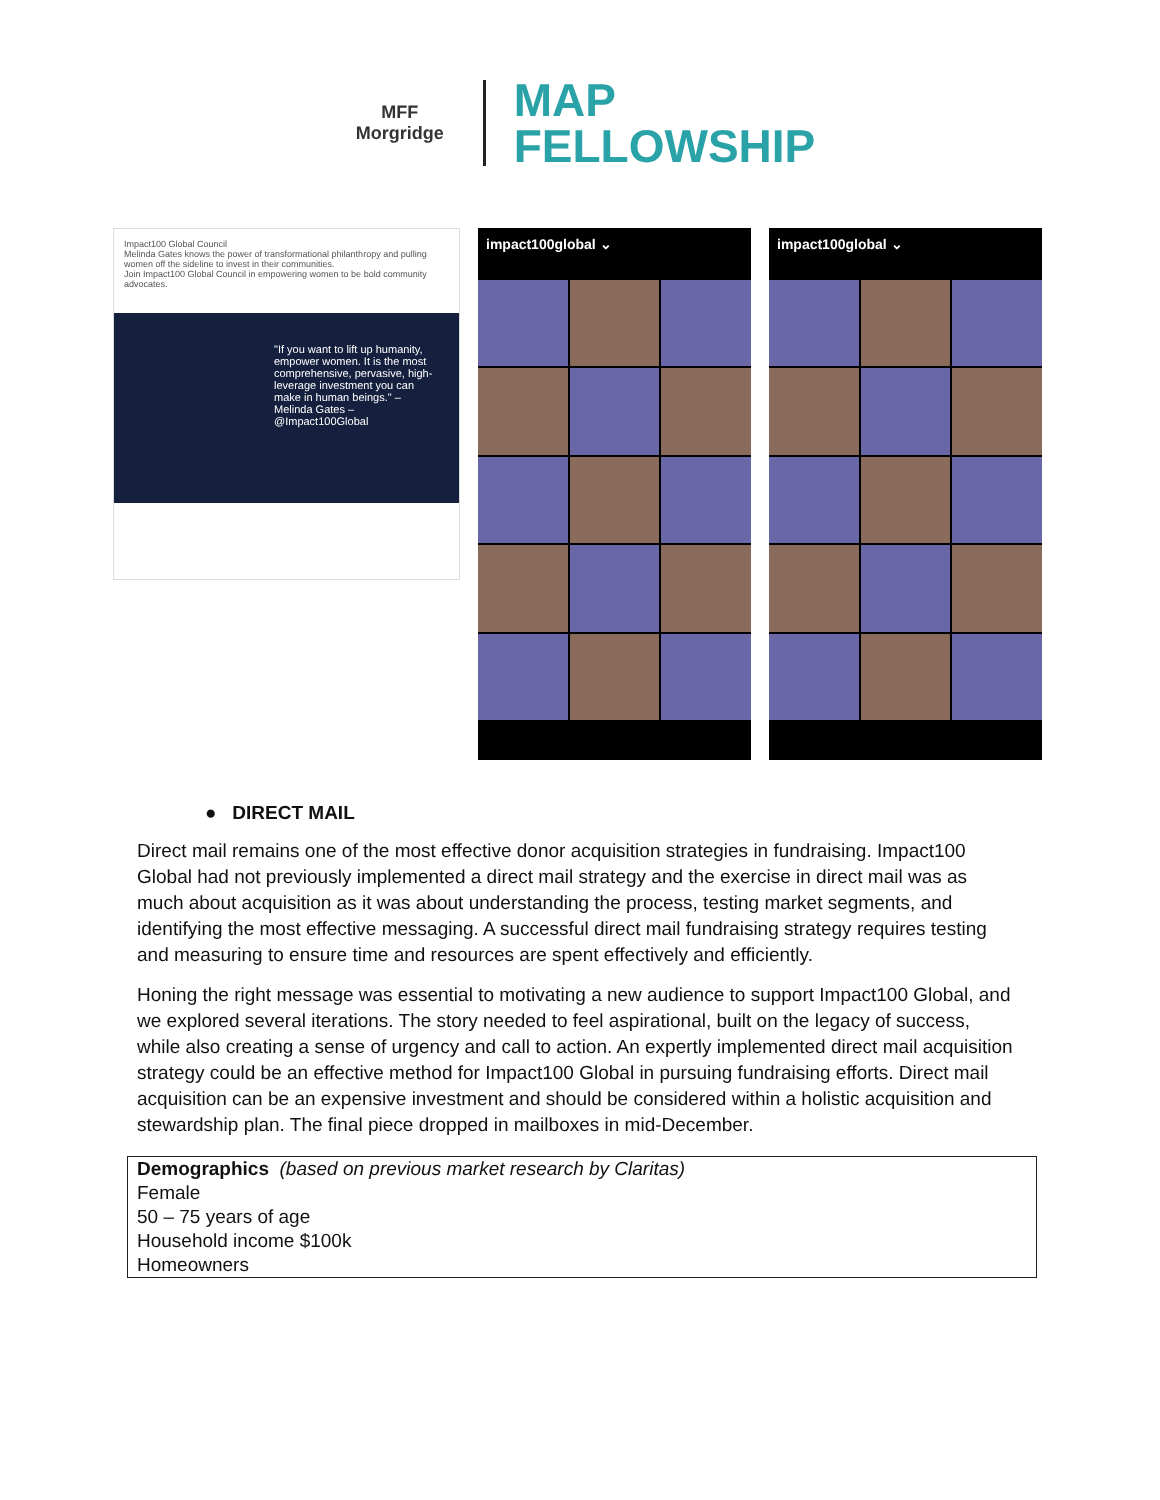MFF
Morgridge
MAP
FELLOWSHIP
Impact100 Global Council
Melinda Gates knows the power of transformational philanthropy and pulling women off the sideline to invest in their communities.
Join Impact100 Global Council in empowering women to be bold community advocates.
"If you want to lift up humanity, empower women. It is the most comprehensive, pervasive, high-leverage investment you can make in human beings." – Melinda Gates – @Impact100Global
impact100global ⌄ impact100global ⌄
● DIRECT MAIL
Direct mail remains one of the most effective donor acquisition strategies in fundraising. Impact100 Global had not previously implemented a direct mail strategy and the exercise in direct mail was as much about acquisition as it was about understanding the process, testing market segments, and identifying the most effective messaging. A successful direct mail fundraising strategy requires testing and measuring to ensure time and resources are spent effectively and efficiently.
Honing the right message was essential to motivating a new audience to support Impact100 Global, and we explored several iterations. The story needed to feel aspirational, built on the legacy of success, while also creating a sense of urgency and call to action. An expertly implemented direct mail acquisition strategy could be an effective method for Impact100 Global in pursuing fundraising efforts. Direct mail acquisition can be an expensive investment and should be considered within a holistic acquisition and stewardship plan. The final piece dropped in mailboxes in mid-December.
| Demographics (based on previous market research by Claritas) Female 50 – 75 years of age Household income $100k Homeowners |